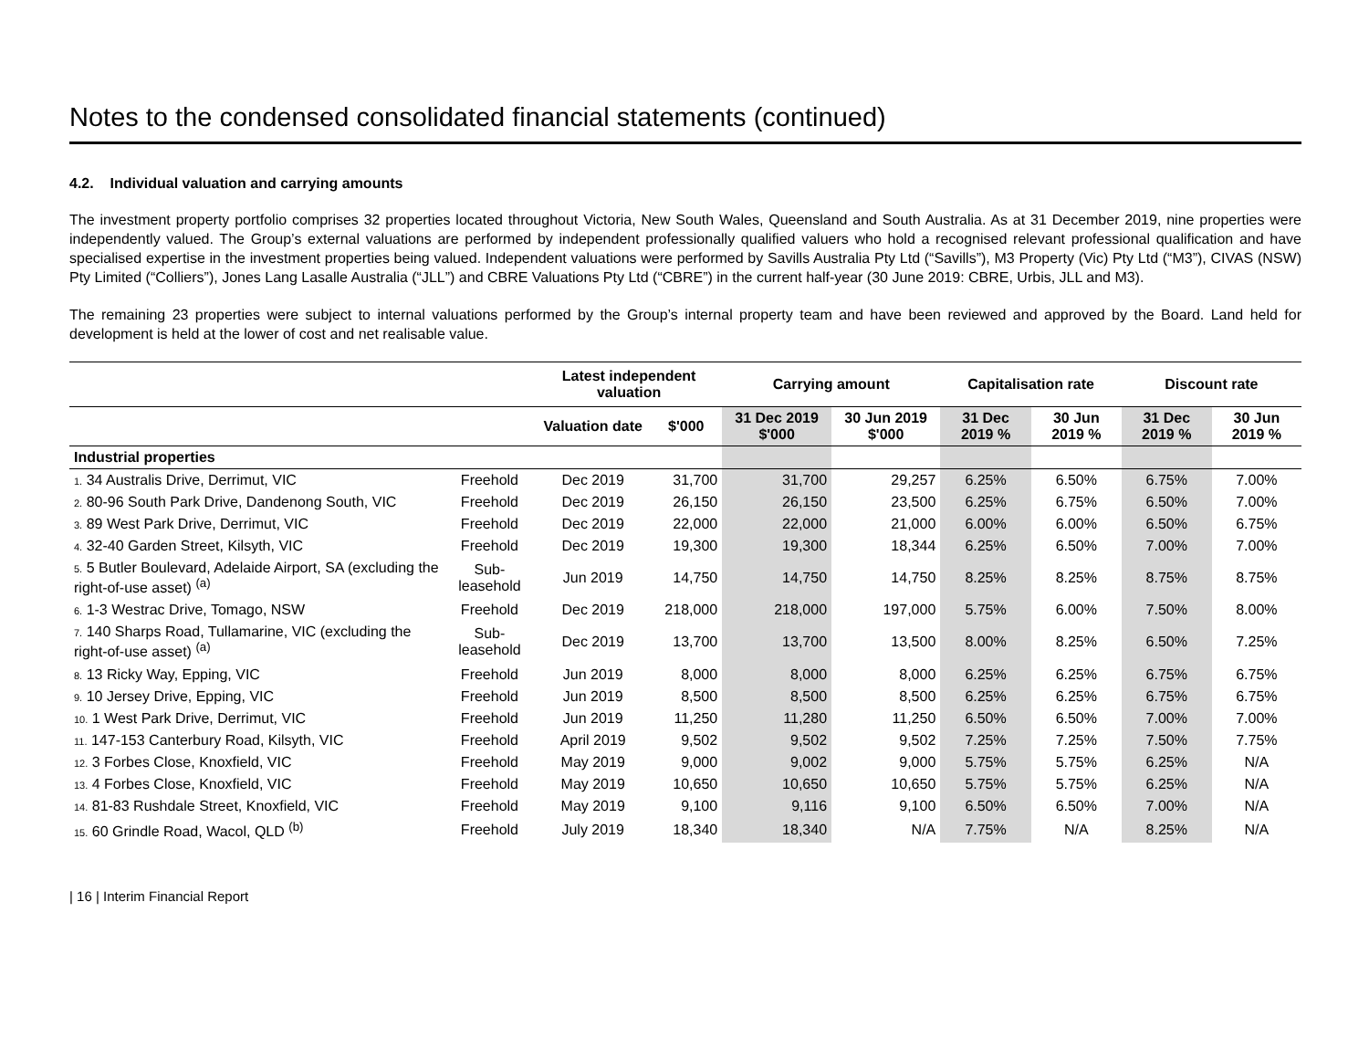Notes to the condensed consolidated financial statements (continued)
4.2. Individual valuation and carrying amounts
The investment property portfolio comprises 32 properties located throughout Victoria, New South Wales, Queensland and South Australia. As at 31 December 2019, nine properties were independently valued. The Group’s external valuations are performed by independent professionally qualified valuers who hold a recognised relevant professional qualification and have specialised expertise in the investment properties being valued. Independent valuations were performed by Savills Australia Pty Ltd (“Savills”), M3 Property (Vic) Pty Ltd (“M3”), CIVAS (NSW) Pty Limited (“Colliers”), Jones Lang Lasalle Australia (“JLL”) and CBRE Valuations Pty Ltd (“CBRE”) in the current half-year (30 June 2019: CBRE, Urbis, JLL and M3).
The remaining 23 properties were subject to internal valuations performed by the Group’s internal property team and have been reviewed and approved by the Board. Land held for development is held at the lower of cost and net realisable value.
| | | Latest independent valuation | | Carrying amount | | Capitalisation rate | | Discount rate | |
| --- | --- | --- | --- | --- | --- | --- | --- | --- | --- |
| | | Valuation date | $'000 | 31 Dec 2019 $'000 | 30 Jun 2019 $'000 | 31 Dec 2019 % | 30 Jun 2019 % | 31 Dec 2019 % | 30 Jun 2019 % |
| Industrial properties | | | | | | | | | |
| 1. 34 Australis Drive, Derrimut, VIC | Freehold | Dec 2019 | 31,700 | 31,700 | 29,257 | 6.25% | 6.50% | 6.75% | 7.00% |
| 2. 80-96 South Park Drive, Dandenong South, VIC | Freehold | Dec 2019 | 26,150 | 26,150 | 23,500 | 6.25% | 6.75% | 6.50% | 7.00% |
| 3. 89 West Park Drive, Derrimut, VIC | Freehold | Dec 2019 | 22,000 | 22,000 | 21,000 | 6.00% | 6.00% | 6.50% | 6.75% |
| 4. 32-40 Garden Street, Kilsyth, VIC | Freehold | Dec 2019 | 19,300 | 19,300 | 18,344 | 6.25% | 6.50% | 7.00% | 7.00% |
| 5. 5 Butler Boulevard, Adelaide Airport, SA (excluding the right-of-use asset) <sup>(a)</sup> | Sub-leasehold | Jun 2019 | 14,750 | 14,750 | 14,750 | 8.25% | 8.25% | 8.75% | 8.75% |
| 6. 1-3 Westrac Drive, Tomago, NSW | Freehold | Dec 2019 | 218,000 | 218,000 | 197,000 | 5.75% | 6.00% | 7.50% | 8.00% |
| 7. 140 Sharps Road, Tullamarine, VIC (excluding the right-of-use asset) <sup>(a)</sup> | Sub-leasehold | Dec 2019 | 13,700 | 13,700 | 13,500 | 8.00% | 8.25% | 6.50% | 7.25% |
| 8. 13 Ricky Way, Epping, VIC | Freehold | Jun 2019 | 8,000 | 8,000 | 8,000 | 6.25% | 6.25% | 6.75% | 6.75% |
| 9. 10 Jersey Drive, Epping, VIC | Freehold | Jun 2019 | 8,500 | 8,500 | 8,500 | 6.25% | 6.25% | 6.75% | 6.75% |
| 10. 1 West Park Drive, Derrimut, VIC | Freehold | Jun 2019 | 11,250 | 11,280 | 11,250 | 6.50% | 6.50% | 7.00% | 7.00% |
| 11. 147-153 Canterbury Road, Kilsyth, VIC | Freehold | April 2019 | 9,502 | 9,502 | 9,502 | 7.25% | 7.25% | 7.50% | 7.75% |
| 12. 3 Forbes Close, Knoxfield, VIC | Freehold | May 2019 | 9,000 | 9,002 | 9,000 | 5.75% | 5.75% | 6.25% | N/A |
| 13. 4 Forbes Close, Knoxfield, VIC | Freehold | May 2019 | 10,650 | 10,650 | 10,650 | 5.75% | 5.75% | 6.25% | N/A |
| 14. 81-83 Rushdale Street, Knoxfield, VIC | Freehold | May 2019 | 9,100 | 9,116 | 9,100 | 6.50% | 6.50% | 7.00% | N/A |
| 15. 60 Grindle Road, Wacol, QLD <sup>(b)</sup> | Freehold | July 2019 | 18,340 | 18,340 | N/A | 7.75% | N/A | 8.25% | N/A |
| 16 | Interim Financial Report